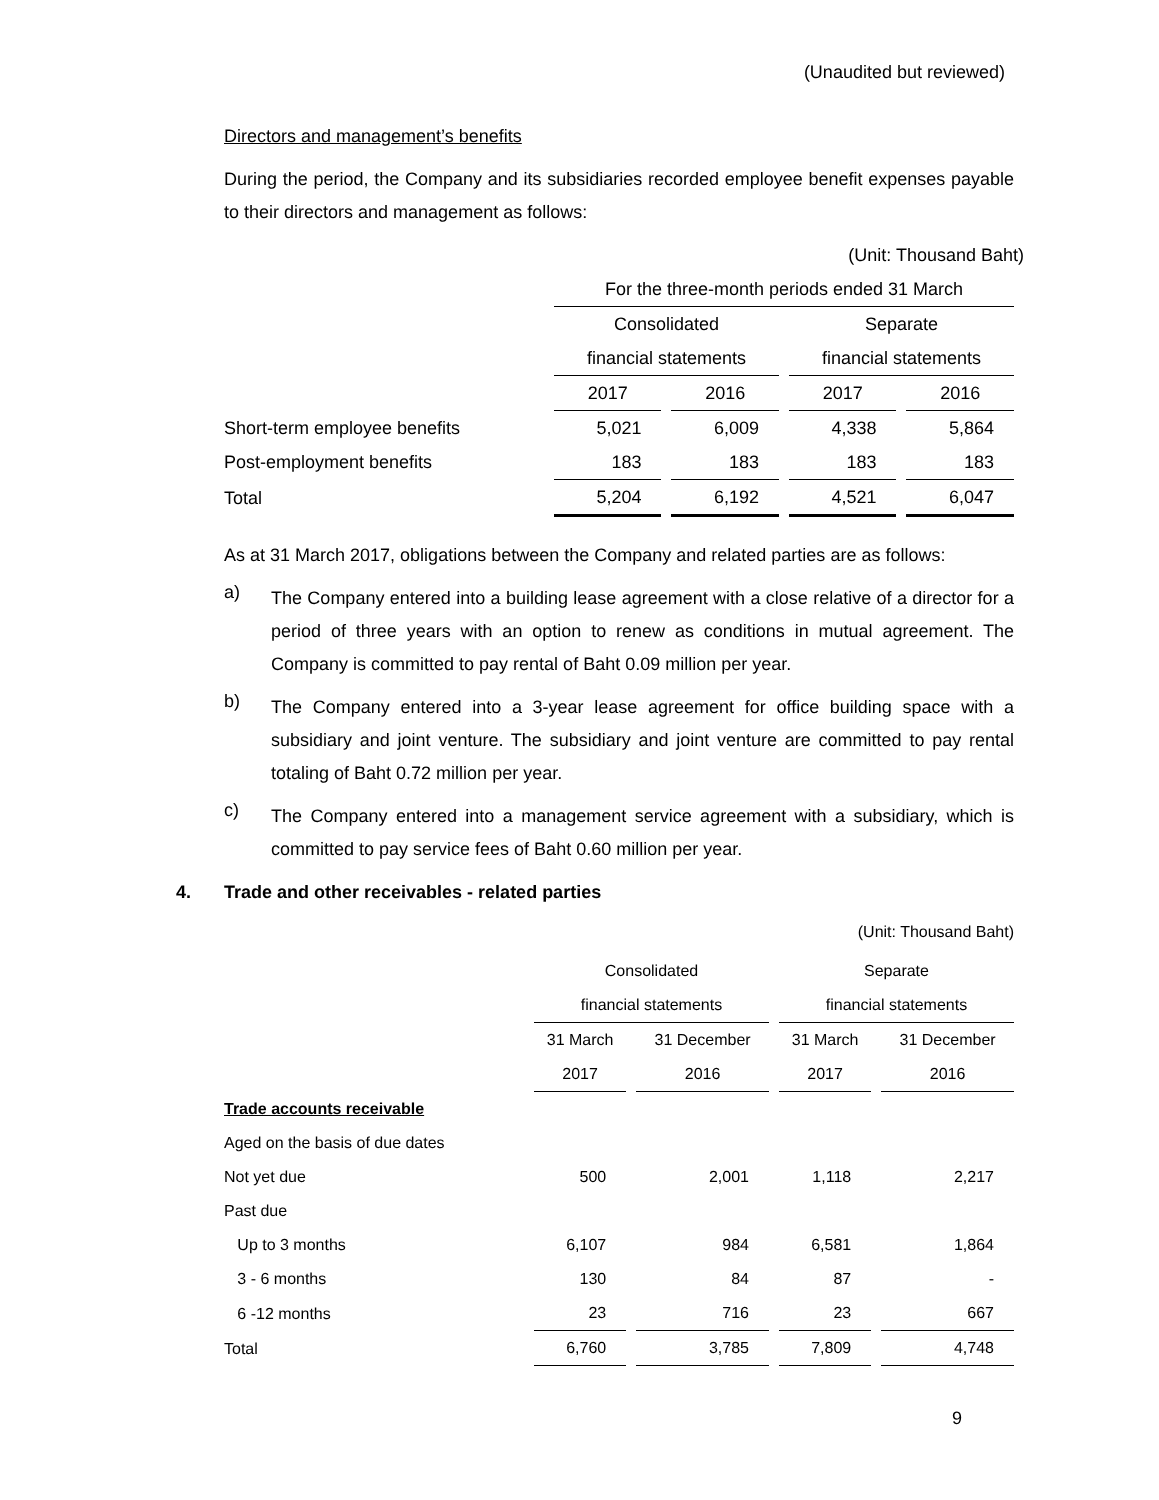(Unaudited but reviewed)
Directors and management’s benefits
During the period, the Company and its subsidiaries recorded employee benefit expenses payable to their directors and management as follows:
(Unit: Thousand Baht)
| | For the three-month periods ended 31 March | | | |
| | Consolidated | | Separate | |
| | financial statements | | financial statements | |
| | 2017 | 2016 | 2017 | 2016 |
| Short-term employee benefits | 5,021 | 6,009 | 4,338 | 5,864 |
| Post-employment benefits | 183 | 183 | 183 | 183 |
| Total | 5,204 | 6,192 | 4,521 | 6,047 |
As at 31 March 2017, obligations between the Company and related parties are as follows:
a)
The Company entered into a building lease agreement with a close relative of a director for a period of three years with an option to renew as conditions in mutual agreement. The Company is committed to pay rental of Baht 0.09 million per year.
b)
The Company entered into a 3-year lease agreement for office building space with a subsidiary and joint venture. The subsidiary and joint venture are committed to pay rental totaling of Baht 0.72 million per year.
c)
The Company entered into a management service agreement with a subsidiary, which is committed to pay service fees of Baht 0.60 million per year.
4. Trade and other receivables - related parties
(Unit: Thousand Baht)
| | Consolidated | | Separate | |
| | financial statements | | financial statements | |
| | 31 March | 31 December | 31 March | 31 December |
| | 2017 | 2016 | 2017 | 2016 |
| Trade accounts receivable | | | | |
| Aged on the basis of due dates | | | | |
| Not yet due | 500 | 2,001 | 1,118 | 2,217 |
| Past due | | | | |
| Up to 3 months | 6,107 | 984 | 6,581 | 1,864 |
| 3 - 6 months | 130 | 84 | 87 | - |
| 6 -12 months | 23 | 716 | 23 | 667 |
| Total | 6,760 | 3,785 | 7,809 | 4,748 |
9